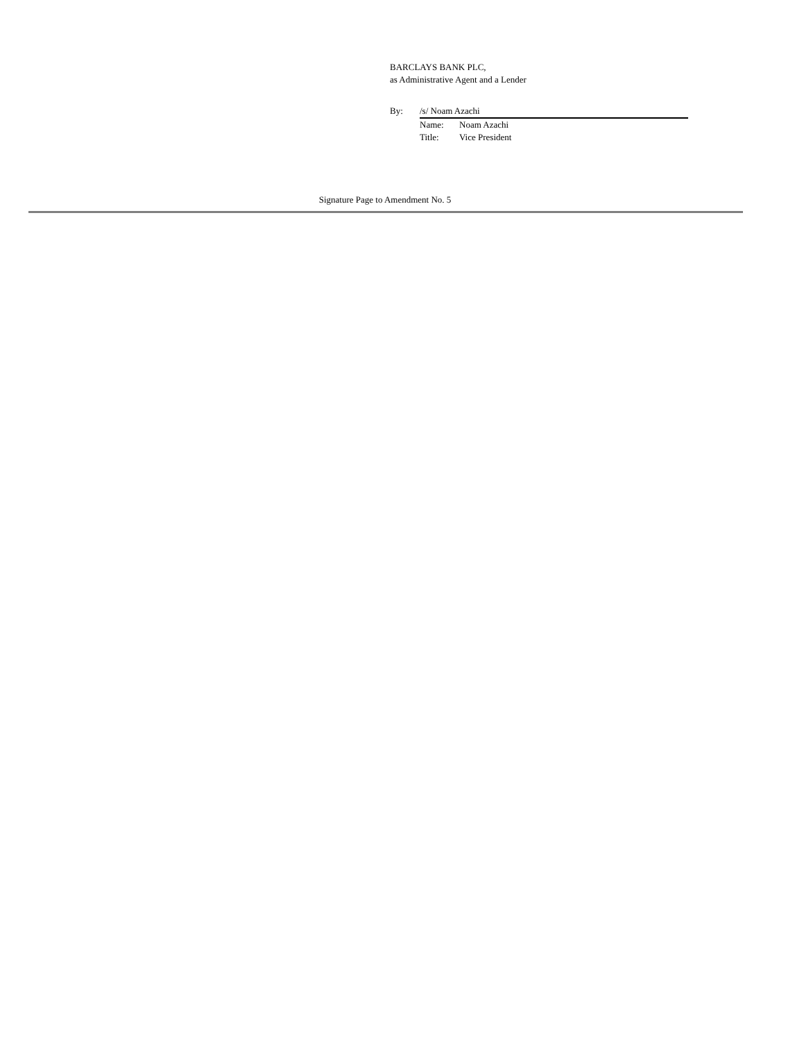BARCLAYS BANK PLC,
as Administrative Agent and a Lender
By: /s/ Noam Azachi
Name: Noam Azachi
Title: Vice President
Signature Page to Amendment No. 5